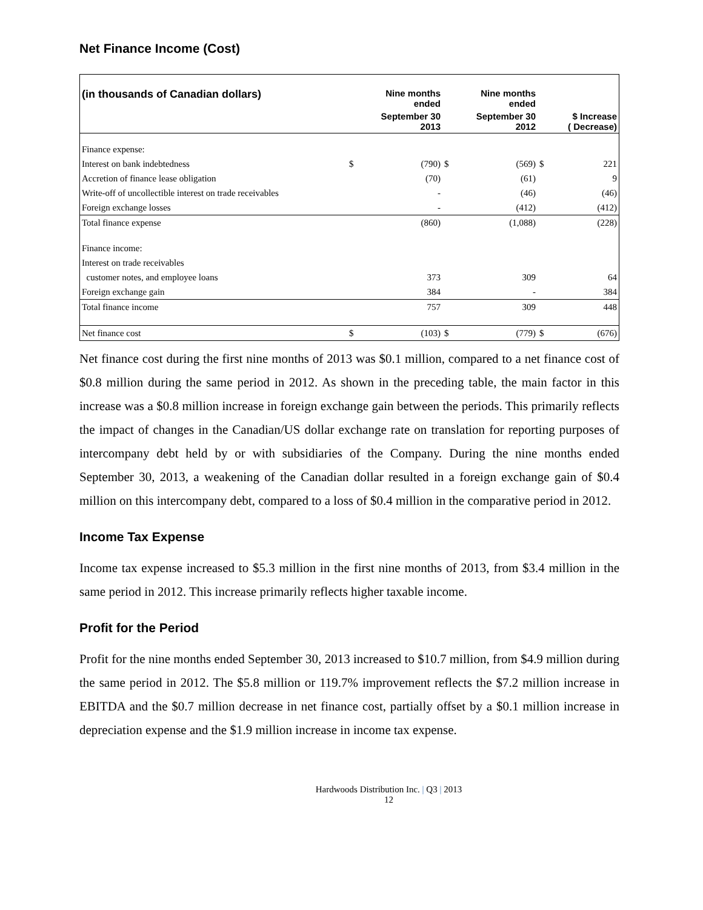Net Finance Income (Cost)
| (in thousands of Canadian dollars) | | Nine months ended | | Nine months ended | | |
| --- | --- | --- | --- | --- | --- | --- |
| | | September 30 2013 | | September 30 2012 | | $ Increase ( Decrease) |
| Finance expense: | | | | | | |
| Interest on bank indebtedness | $ | (790) | $ | (569) | $ | 221 |
| Accretion of finance lease obligation | | (70) | | (61) | | 9 |
| Write-off of uncollectible interest on trade receivables | | - | | (46) | | (46) |
| Foreign exchange losses | | - | | (412) | | (412) |
| Total finance expense | | (860) | | (1,088) | | (228) |
| Finance income: | | | | | | |
| Interest on trade receivables | | | | | | |
| customer notes, and employee loans | | 373 | | 309 | | 64 |
| Foreign exchange gain | | 384 | | - | | 384 |
| Total finance income | | 757 | | 309 | | 448 |
| Net finance cost | $ | (103) | $ | (779) | $ | (676) |
Net finance cost during the first nine months of 2013 was $0.1 million, compared to a net finance cost of $0.8 million during the same period in 2012. As shown in the preceding table, the main factor in this increase was a $0.8 million increase in foreign exchange gain between the periods. This primarily reflects the impact of changes in the Canadian/US dollar exchange rate on translation for reporting purposes of intercompany debt held by or with subsidiaries of the Company. During the nine months ended September 30, 2013, a weakening of the Canadian dollar resulted in a foreign exchange gain of $0.4 million on this intercompany debt, compared to a loss of $0.4 million in the comparative period in 2012.
Income Tax Expense
Income tax expense increased to $5.3 million in the first nine months of 2013, from $3.4 million in the same period in 2012. This increase primarily reflects higher taxable income.
Profit for the Period
Profit for the nine months ended September 30, 2013 increased to $10.7 million, from $4.9 million during the same period in 2012. The $5.8 million or 119.7% improvement reflects the $7.2 million increase in EBITDA and the $0.7 million decrease in net finance cost, partially offset by a $0.1 million increase in depreciation expense and the $1.9 million increase in income tax expense.
Hardwoods Distribution Inc. | Q3 | 2013
12